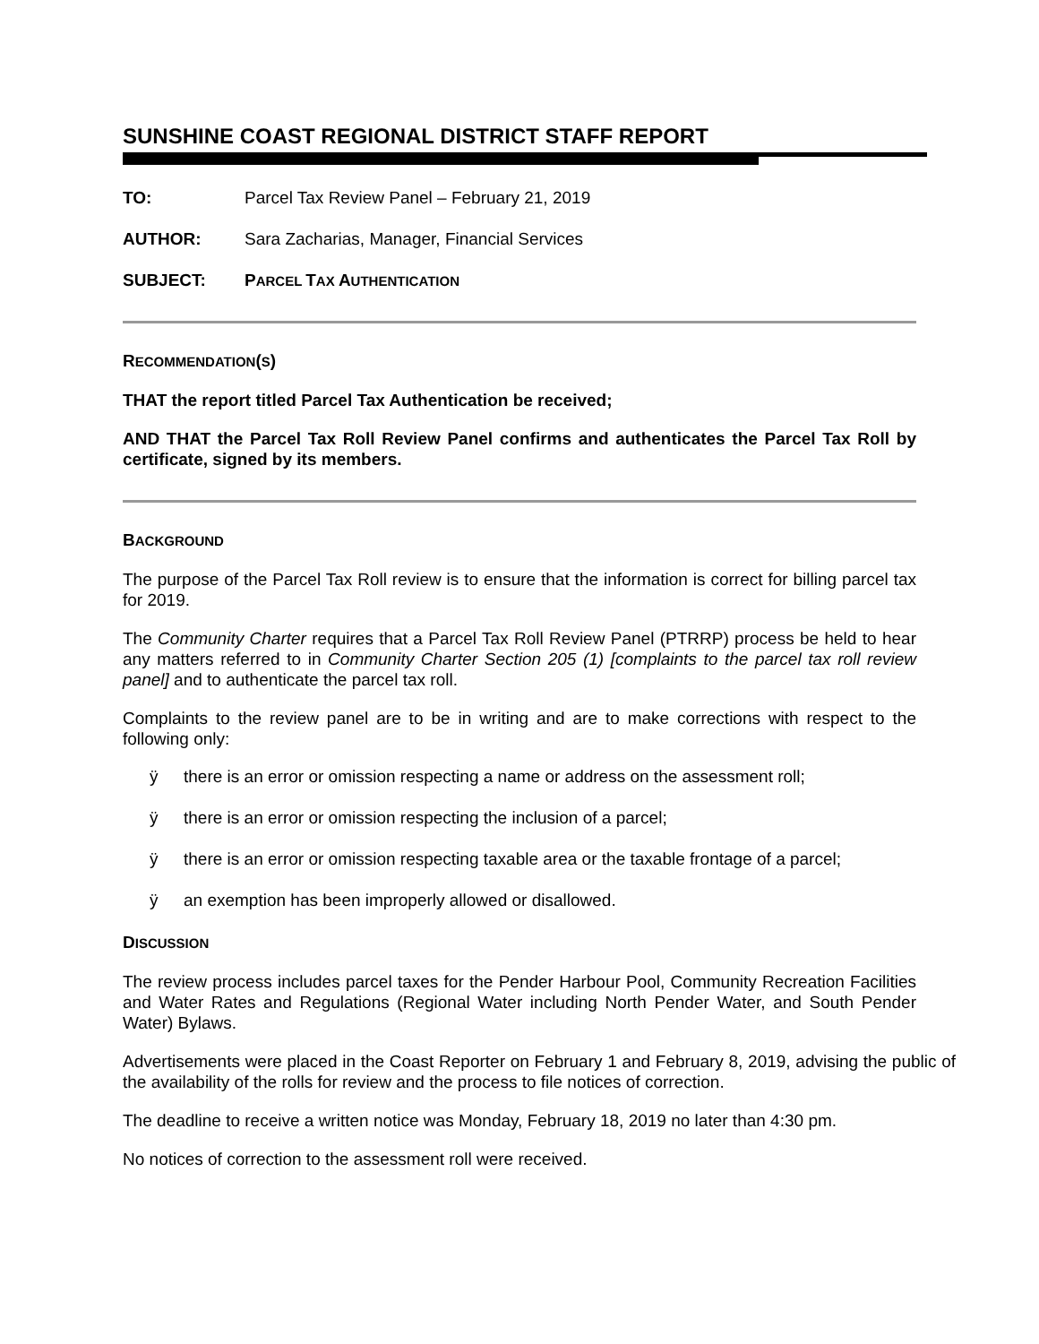SUNSHINE COAST REGIONAL DISTRICT STAFF REPORT
TO: Parcel Tax Review Panel – February 21, 2019
AUTHOR: Sara Zacharias, Manager, Financial Services
SUBJECT: PARCEL TAX AUTHENTICATION
RECOMMENDATION(S)
THAT the report titled Parcel Tax Authentication be received;
AND THAT the Parcel Tax Roll Review Panel confirms and authenticates the Parcel Tax Roll by certificate, signed by its members.
BACKGROUND
The purpose of the Parcel Tax Roll review is to ensure that the information is correct for billing parcel tax for 2019.
The Community Charter requires that a Parcel Tax Roll Review Panel (PTRRP) process be held to hear any matters referred to in Community Charter Section 205 (1) [complaints to the parcel tax roll review panel] and to authenticate the parcel tax roll.
Complaints to the review panel are to be in writing and are to make corrections with respect to the following only:
ÿ there is an error or omission respecting a name or address on the assessment roll;
ÿ there is an error or omission respecting the inclusion of a parcel;
ÿ there is an error or omission respecting taxable area or the taxable frontage of a parcel;
ÿ an exemption has been improperly allowed or disallowed.
DISCUSSION
The review process includes parcel taxes for the Pender Harbour Pool, Community Recreation Facilities and Water Rates and Regulations (Regional Water including North Pender Water, and South Pender Water) Bylaws.
Advertisements were placed in the Coast Reporter on February 1 and February 8, 2019, advising the public of the availability of the rolls for review and the process to file notices of correction.
The deadline to receive a written notice was Monday, February 18, 2019 no later than 4:30 pm.
No notices of correction to the assessment roll were received.